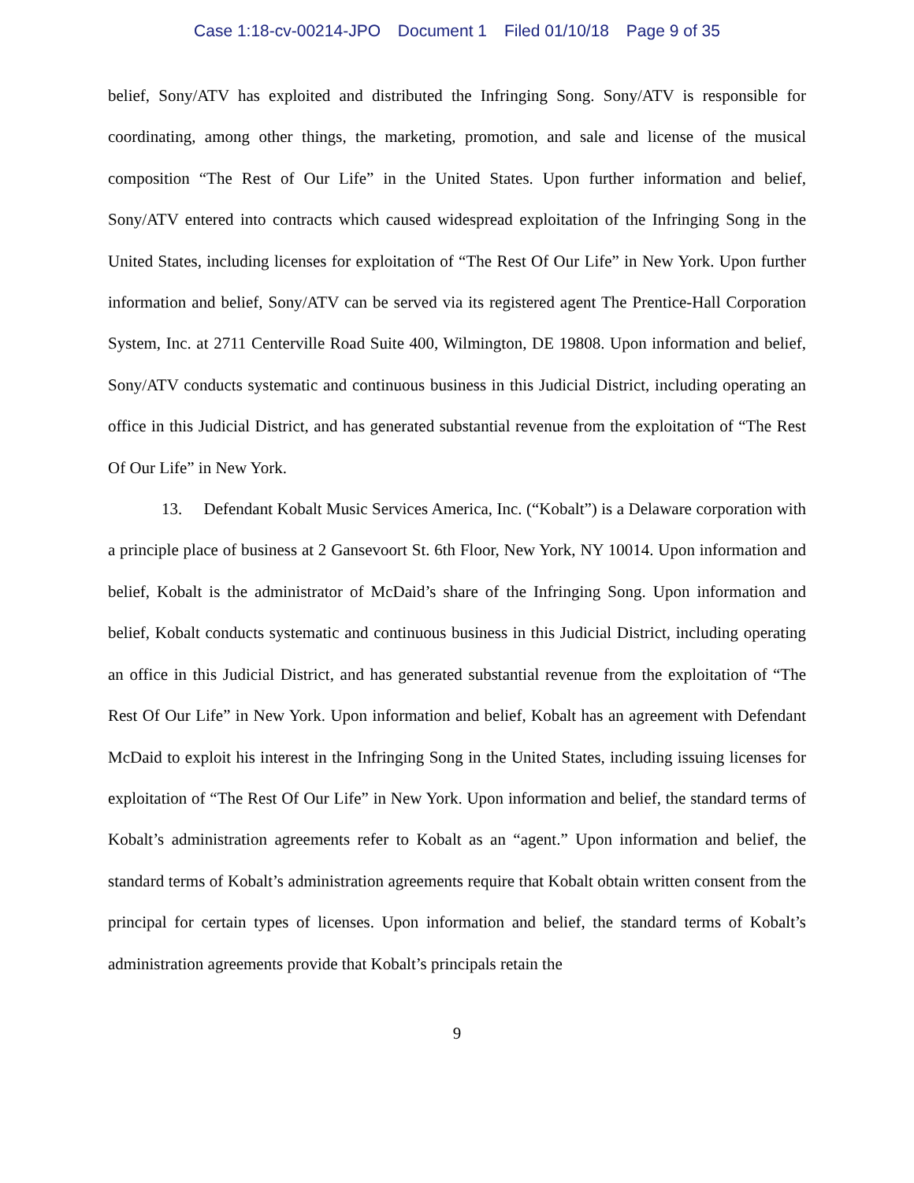Case 1:18-cv-00214-JPO Document 1 Filed 01/10/18 Page 9 of 35
belief, Sony/ATV has exploited and distributed the Infringing Song. Sony/ATV is responsible for coordinating, among other things, the marketing, promotion, and sale and license of the musical composition “The Rest of Our Life” in the United States. Upon further information and belief, Sony/ATV entered into contracts which caused widespread exploitation of the Infringing Song in the United States, including licenses for exploitation of “The Rest Of Our Life” in New York. Upon further information and belief, Sony/ATV can be served via its registered agent The Prentice-Hall Corporation System, Inc. at 2711 Centerville Road Suite 400, Wilmington, DE 19808. Upon information and belief, Sony/ATV conducts systematic and continuous business in this Judicial District, including operating an office in this Judicial District, and has generated substantial revenue from the exploitation of “The Rest Of Our Life” in New York.
13. Defendant Kobalt Music Services America, Inc. (“Kobalt”) is a Delaware corporation with a principle place of business at 2 Gansevoort St. 6th Floor, New York, NY 10014. Upon information and belief, Kobalt is the administrator of McDaid’s share of the Infringing Song. Upon information and belief, Kobalt conducts systematic and continuous business in this Judicial District, including operating an office in this Judicial District, and has generated substantial revenue from the exploitation of “The Rest Of Our Life” in New York. Upon information and belief, Kobalt has an agreement with Defendant McDaid to exploit his interest in the Infringing Song in the United States, including issuing licenses for exploitation of “The Rest Of Our Life” in New York. Upon information and belief, the standard terms of Kobalt’s administration agreements refer to Kobalt as an “agent.” Upon information and belief, the standard terms of Kobalt’s administration agreements require that Kobalt obtain written consent from the principal for certain types of licenses. Upon information and belief, the standard terms of Kobalt’s administration agreements provide that Kobalt’s principals retain the
9